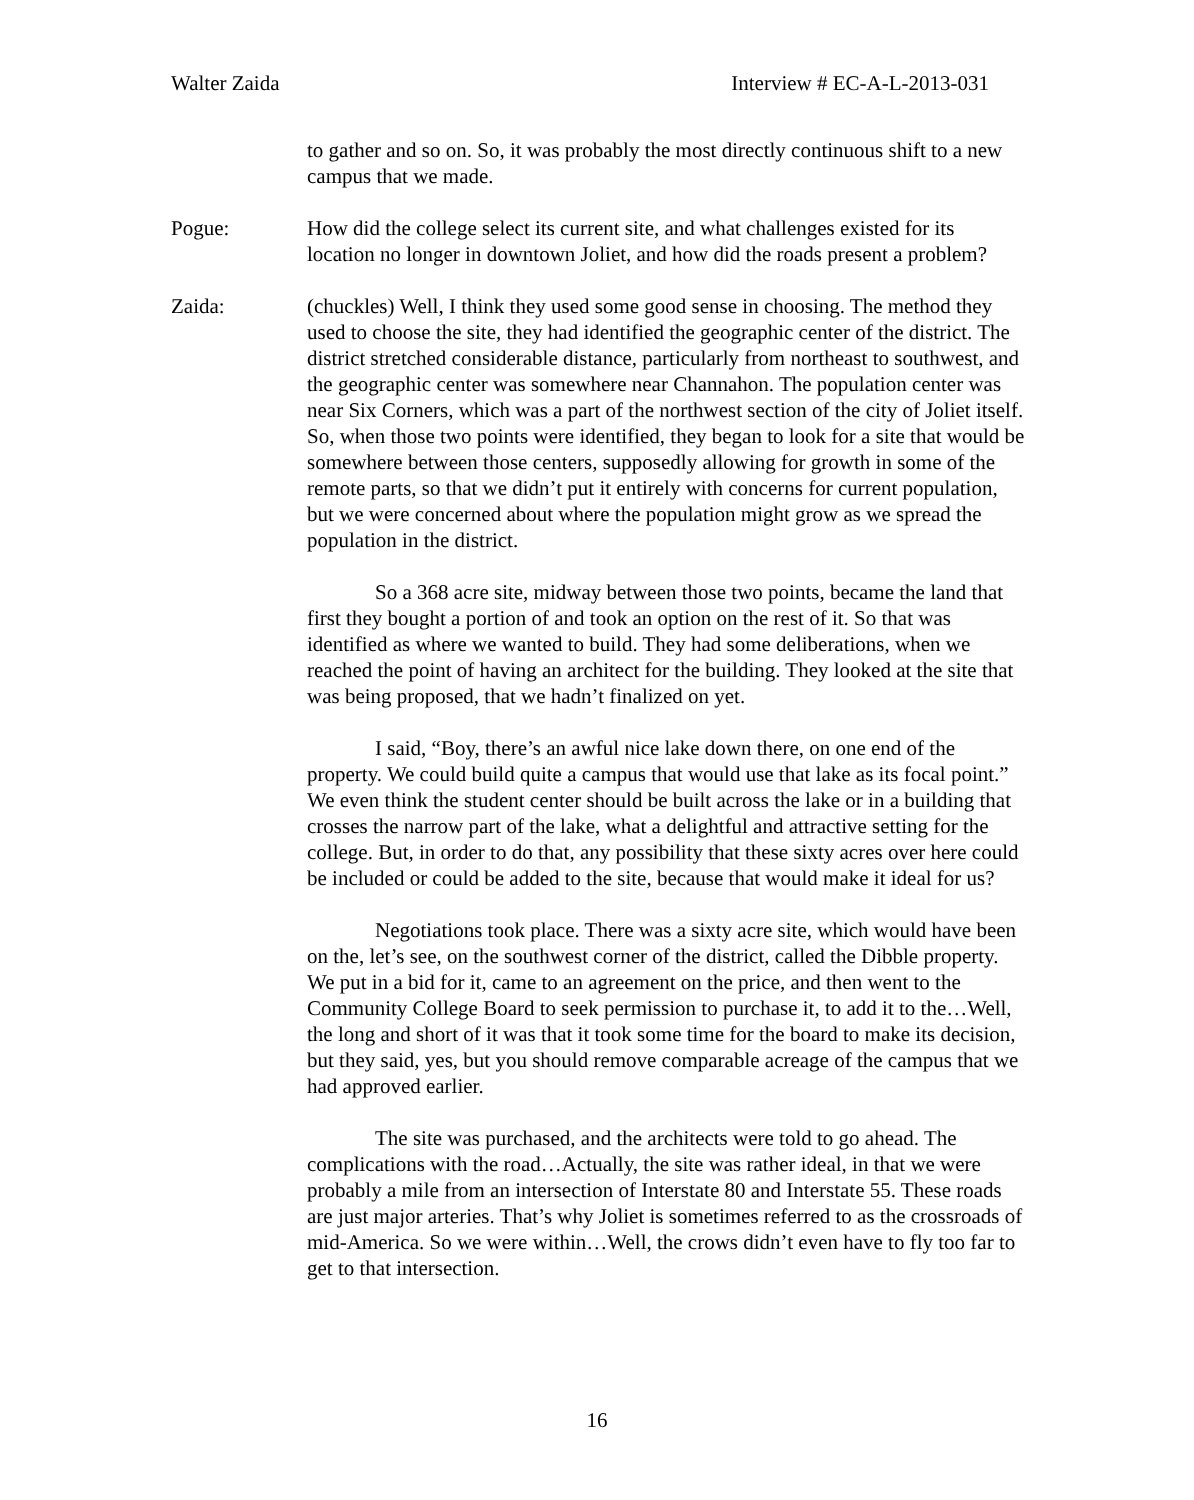Walter Zaida Interview # EC-A-L-2013-031
to gather and so on. So, it was probably the most directly continuous shift to a new campus that we made.
Pogue: How did the college select its current site, and what challenges existed for its location no longer in downtown Joliet, and how did the roads present a problem?
Zaida: (chuckles) Well, I think they used some good sense in choosing. The method they used to choose the site, they had identified the geographic center of the district. The district stretched considerable distance, particularly from northeast to southwest, and the geographic center was somewhere near Channahon. The population center was near Six Corners, which was a part of the northwest section of the city of Joliet itself. So, when those two points were identified, they began to look for a site that would be somewhere between those centers, supposedly allowing for growth in some of the remote parts, so that we didn’t put it entirely with concerns for current population, but we were concerned about where the population might grow as we spread the population in the district.
So a 368 acre site, midway between those two points, became the land that first they bought a portion of and took an option on the rest of it. So that was identified as where we wanted to build. They had some deliberations, when we reached the point of having an architect for the building. They looked at the site that was being proposed, that we hadn’t finalized on yet.
I said, “Boy, there’s an awful nice lake down there, on one end of the property. We could build quite a campus that would use that lake as its focal point.” We even think the student center should be built across the lake or in a building that crosses the narrow part of the lake, what a delightful and attractive setting for the college. But, in order to do that, any possibility that these sixty acres over here could be included or could be added to the site, because that would make it ideal for us?
Negotiations took place. There was a sixty acre site, which would have been on the, let’s see, on the southwest corner of the district, called the Dibble property. We put in a bid for it, came to an agreement on the price, and then went to the Community College Board to seek permission to purchase it, to add it to the…Well, the long and short of it was that it took some time for the board to make its decision, but they said, yes, but you should remove comparable acreage of the campus that we had approved earlier.
The site was purchased, and the architects were told to go ahead. The complications with the road…Actually, the site was rather ideal, in that we were probably a mile from an intersection of Interstate 80 and Interstate 55. These roads are just major arteries. That’s why Joliet is sometimes referred to as the crossroads of mid-America. So we were within…Well, the crows didn’t even have to fly too far to get to that intersection.
16